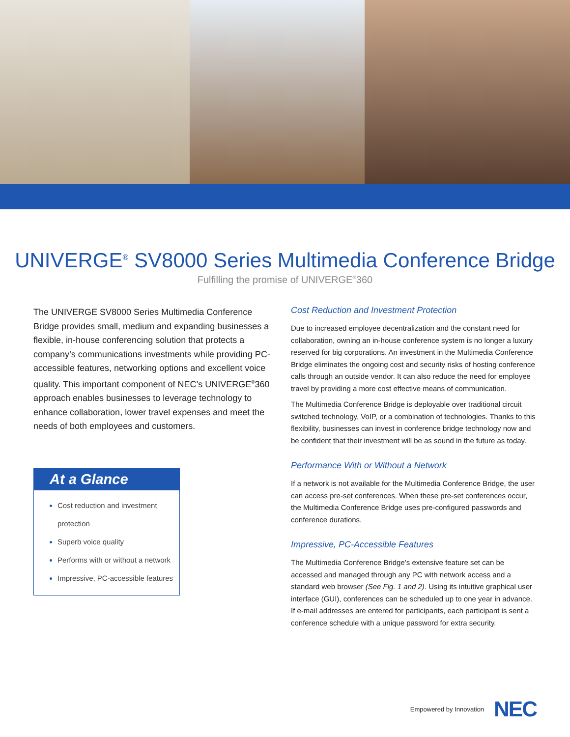UNIVERGE<sup>®</sup> SV8000 Series Multimedia Conference Bridge
Fulfilling the promise of UNIVERGE<sup>®</sup>360
The UNIVERGE SV8000 Series Multimedia Conference Bridge provides small, medium and expanding businesses a flexible, in-house conferencing solution that protects a company’s communications investments while providing PC-accessible features, networking options and excellent voice quality. This important component of NEC’s UNIVERGE<sup>®</sup>360 approach enables businesses to leverage technology to enhance collaboration, lower travel expenses and meet the needs of both employees and customers.
At a Glance
Cost reduction and investment protection
Superb voice quality
Performs with or without a network
Impressive, PC-accessible features
Cost Reduction and Investment Protection
Due to increased employee decentralization and the constant need for collaboration, owning an in-house conference system is no longer a luxury reserved for big corporations. An investment in the Multimedia Conference Bridge eliminates the ongoing cost and security risks of hosting conference calls through an outside vendor. It can also reduce the need for employee travel by providing a more cost effective means of communication.
The Multimedia Conference Bridge is deployable over traditional circuit switched technology, VoIP, or a combination of technologies. Thanks to this flexibility, businesses can invest in conference bridge technology now and be confident that their investment will be as sound in the future as today.
Performance With or Without a Network
If a network is not available for the Multimedia Conference Bridge, the user can access pre-set conferences. When these pre-set conferences occur, the Multimedia Conference Bridge uses pre-configured passwords and conference durations.
Impressive, PC-Accessible Features
The Multimedia Conference Bridge’s extensive feature set can be accessed and managed through any PC with network access and a standard web browser (See Fig. 1 and 2). Using its intuitive graphical user interface (GUI), conferences can be scheduled up to one year in advance. If e-mail addresses are entered for participants, each participant is sent a conference schedule with a unique password for extra security.
Empowered by Innovation NEC